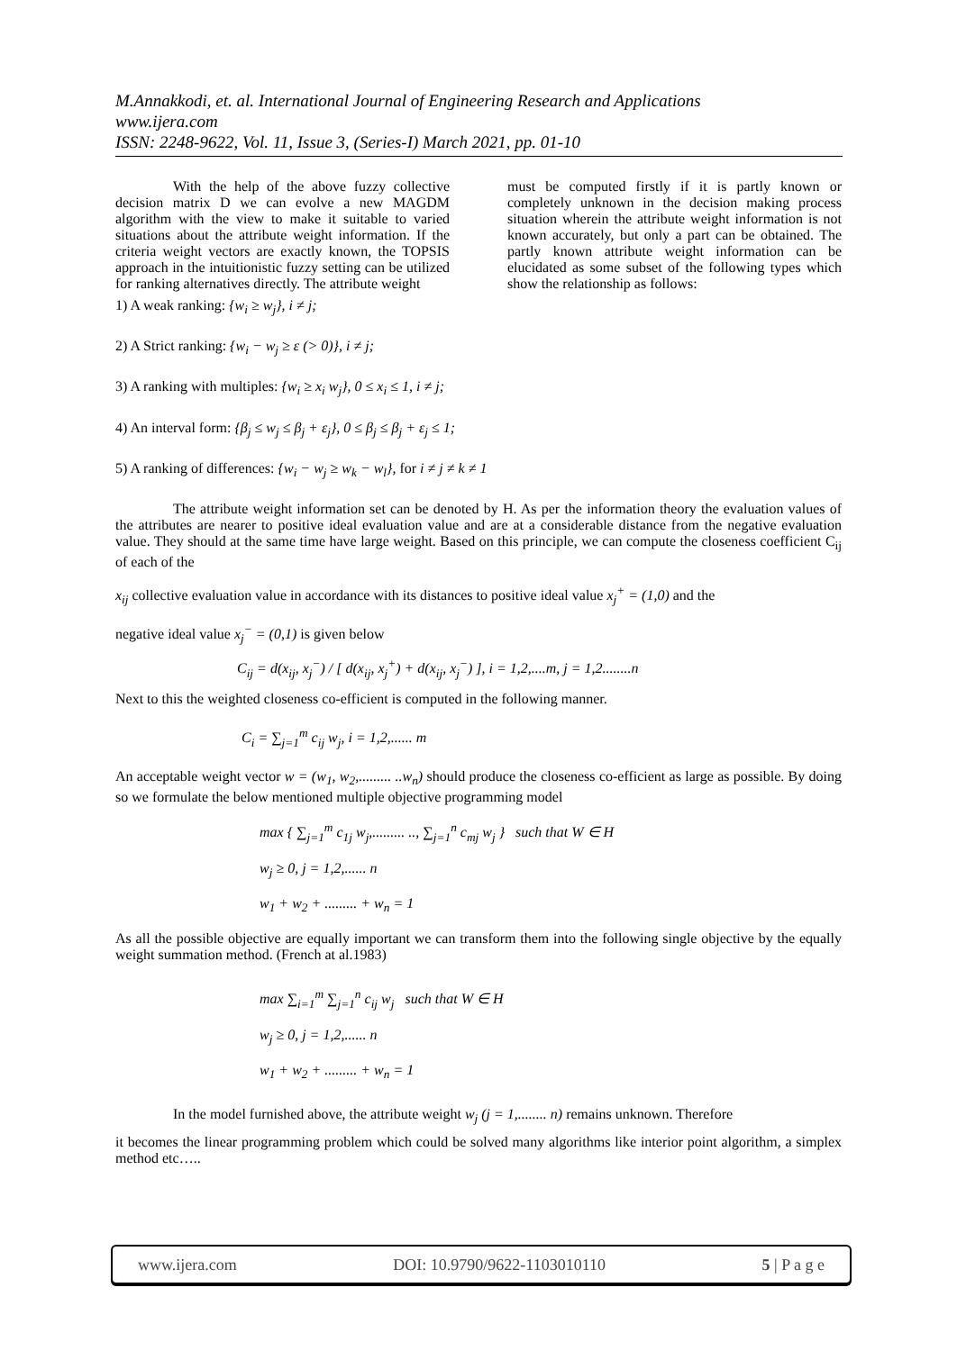M.Annakkodi, et. al. International Journal of Engineering Research and Applications
www.ijera.com
ISSN: 2248-9622, Vol. 11, Issue 3, (Series-I) March 2021, pp. 01-10
With the help of the above fuzzy collective decision matrix D we can evolve a new MAGDM algorithm with the view to make it suitable to varied situations about the attribute weight information. If the criteria weight vectors are exactly known, the TOPSIS approach in the intuitionistic fuzzy setting can be utilized for ranking alternatives directly. The attribute weight
must be computed firstly if it is partly known or completely unknown in the decision making process situation wherein the attribute weight information is not known accurately, but only a part can be obtained. The partly known attribute weight information can be elucidated as some subset of the following types which show the relationship as follows:
1) A weak ranking: {w<sub>i</sub> ≥ w<sub>j</sub>}, i ≠ j;
2) A Strict ranking: {w<sub>i</sub> − w<sub>j</sub> ≥ ε (> 0)}, i ≠ j;
3) A ranking with multiples: {w<sub>i</sub> ≥ x<sub>i</sub> w<sub>j</sub>}, 0 ≤ x<sub>i</sub> ≤ 1, i ≠ j;
4) An interval form: {β<sub>j</sub> ≤ w<sub>j</sub> ≤ β<sub>j</sub> + ε<sub>j</sub>}, 0 ≤ β<sub>j</sub> ≤ β<sub>j</sub> + ε<sub>j</sub> ≤ 1;
5) A ranking of differences: {w<sub>i</sub> − w<sub>j</sub> ≥ w<sub>k</sub> − w<sub>l</sub>}, for i ≠ j ≠ k ≠ 1
The attribute weight information set can be denoted by H. As per the information theory the evaluation values of the attributes are nearer to positive ideal evaluation value and are at a considerable distance from the negative evaluation value. They should at the same time have large weight. Based on this principle, we can compute the closeness coefficient C<sub>ij</sub> of each of the
x<sub>ij</sub> collective evaluation value in accordance with its distances to positive ideal value x<sub>j</sub><sup>+</sup> = (1,0) and the
negative ideal value x<sub>j</sub><sup>−</sup> = (0,1) is given below
C<sub>ij</sub> = d(x<sub>ij</sub>, x<sub>j</sub><sup>−</sup>) / [ d(x<sub>ij</sub>, x<sub>j</sub><sup>+</sup>) + d(x<sub>ij</sub>, x<sub>j</sub><sup>−</sup>) ], i = 1,2,....m, j = 1,2........n
Next to this the weighted closeness co-efficient is computed in the following manner.
C<sub>i</sub> = ∑<sub>j=1</sub><sup>m</sup> c<sub>ij</sub> w<sub>j</sub>, i = 1,2,...... m
An acceptable weight vector w = (w<sub>1</sub>, w<sub>2</sub>,......... ..w<sub>n</sub>) should produce the closeness co-efficient as large as possible. By doing so we formulate the below mentioned multiple objective programming model
max { ∑<sub>j=1</sub><sup>m</sup> c<sub>1j</sub> w<sub>j</sub>,......... .., ∑<sub>j=1</sub><sup>n</sup> c<sub>mj</sub> w<sub>j</sub> } such that W ∈ H
w<sub>j</sub> ≥ 0, j = 1,2,...... n
w<sub>1</sub> + w<sub>2</sub> + ......... + w<sub>n</sub> = 1
As all the possible objective are equally important we can transform them into the following single objective by the equally weight summation method. (French at al.1983)
max ∑<sub>i=1</sub><sup>m</sup> ∑<sub>j=1</sub><sup>n</sup> c<sub>ij</sub> w<sub>j</sub> such that W ∈ H
w<sub>j</sub> ≥ 0, j = 1,2,...... n
w<sub>1</sub> + w<sub>2</sub> + ......... + w<sub>n</sub> = 1
In the model furnished above, the attribute weight w<sub>j</sub> (j = 1,........ n) remains unknown. Therefore
it becomes the linear programming problem which could be solved many algorithms like interior point algorithm, a simplex method etc…..
www.ijera.com DOI: 10.9790/9622-1103010110 5 | P a g e